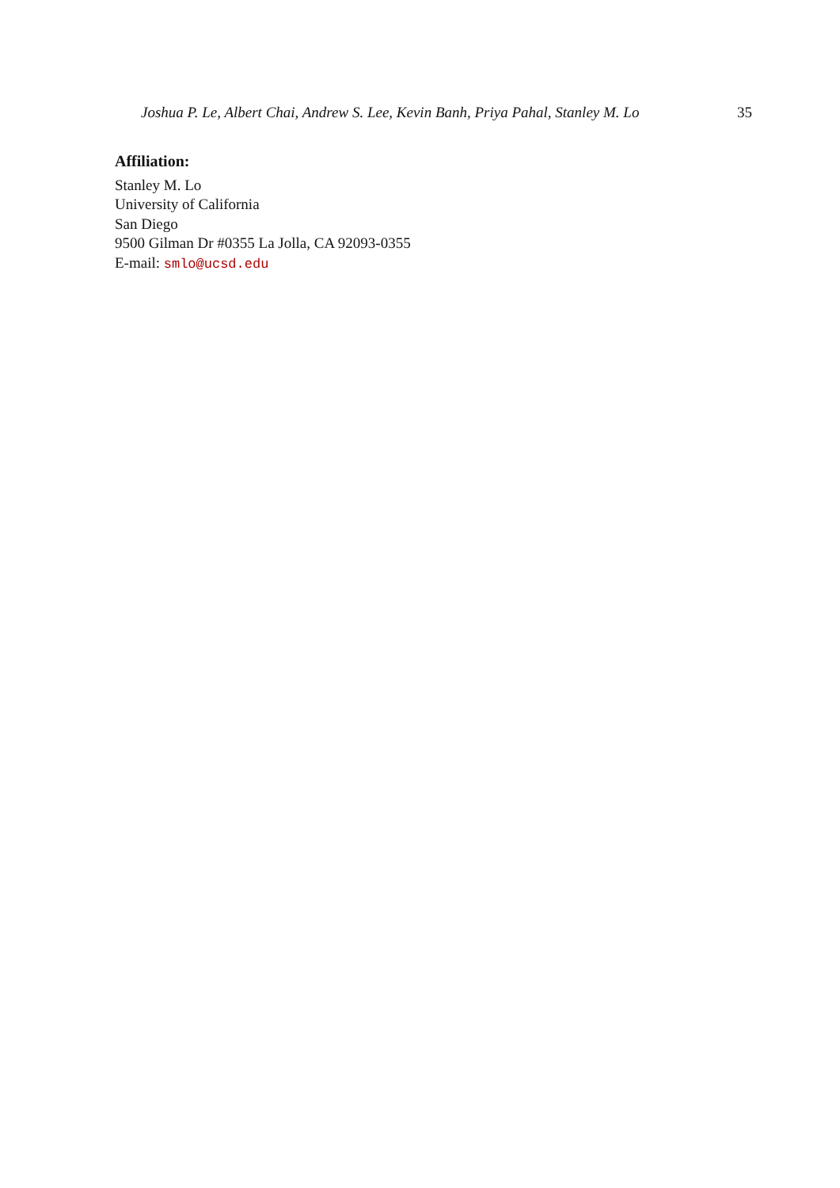Joshua P. Le, Albert Chai, Andrew S. Lee, Kevin Banh, Priya Pahal, Stanley M. Lo 35
Affiliation:
Stanley M. Lo
University of California
San Diego
9500 Gilman Dr #0355 La Jolla, CA 92093-0355
E-mail: smlo@ucsd.edu